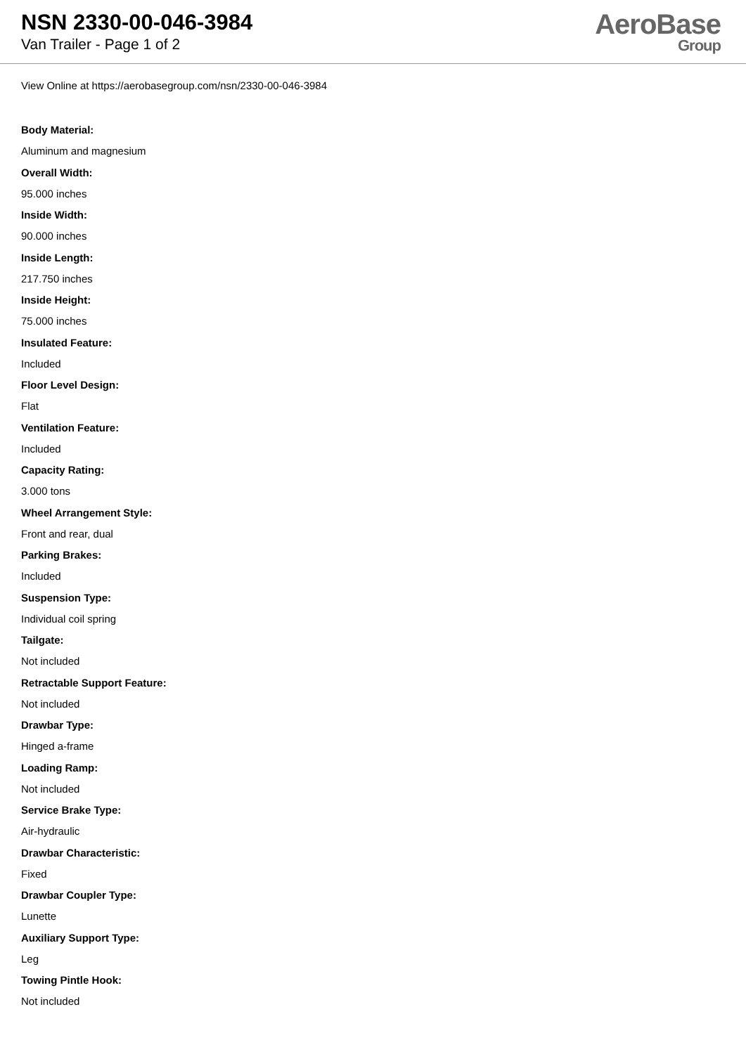NSN 2330-00-046-3984
Van Trailer - Page 1 of 2
AeroBase
Group
View Online at https://aerobasegroup.com/nsn/2330-00-046-3984
Body Material:
Aluminum and magnesium
Overall Width:
95.000 inches
Inside Width:
90.000 inches
Inside Length:
217.750 inches
Inside Height:
75.000 inches
Insulated Feature:
Included
Floor Level Design:
Flat
Ventilation Feature:
Included
Capacity Rating:
3.000 tons
Wheel Arrangement Style:
Front and rear, dual
Parking Brakes:
Included
Suspension Type:
Individual coil spring
Tailgate:
Not included
Retractable Support Feature:
Not included
Drawbar Type:
Hinged a-frame
Loading Ramp:
Not included
Service Brake Type:
Air-hydraulic
Drawbar Characteristic:
Fixed
Drawbar Coupler Type:
Lunette
Auxiliary Support Type:
Leg
Towing Pintle Hook:
Not included